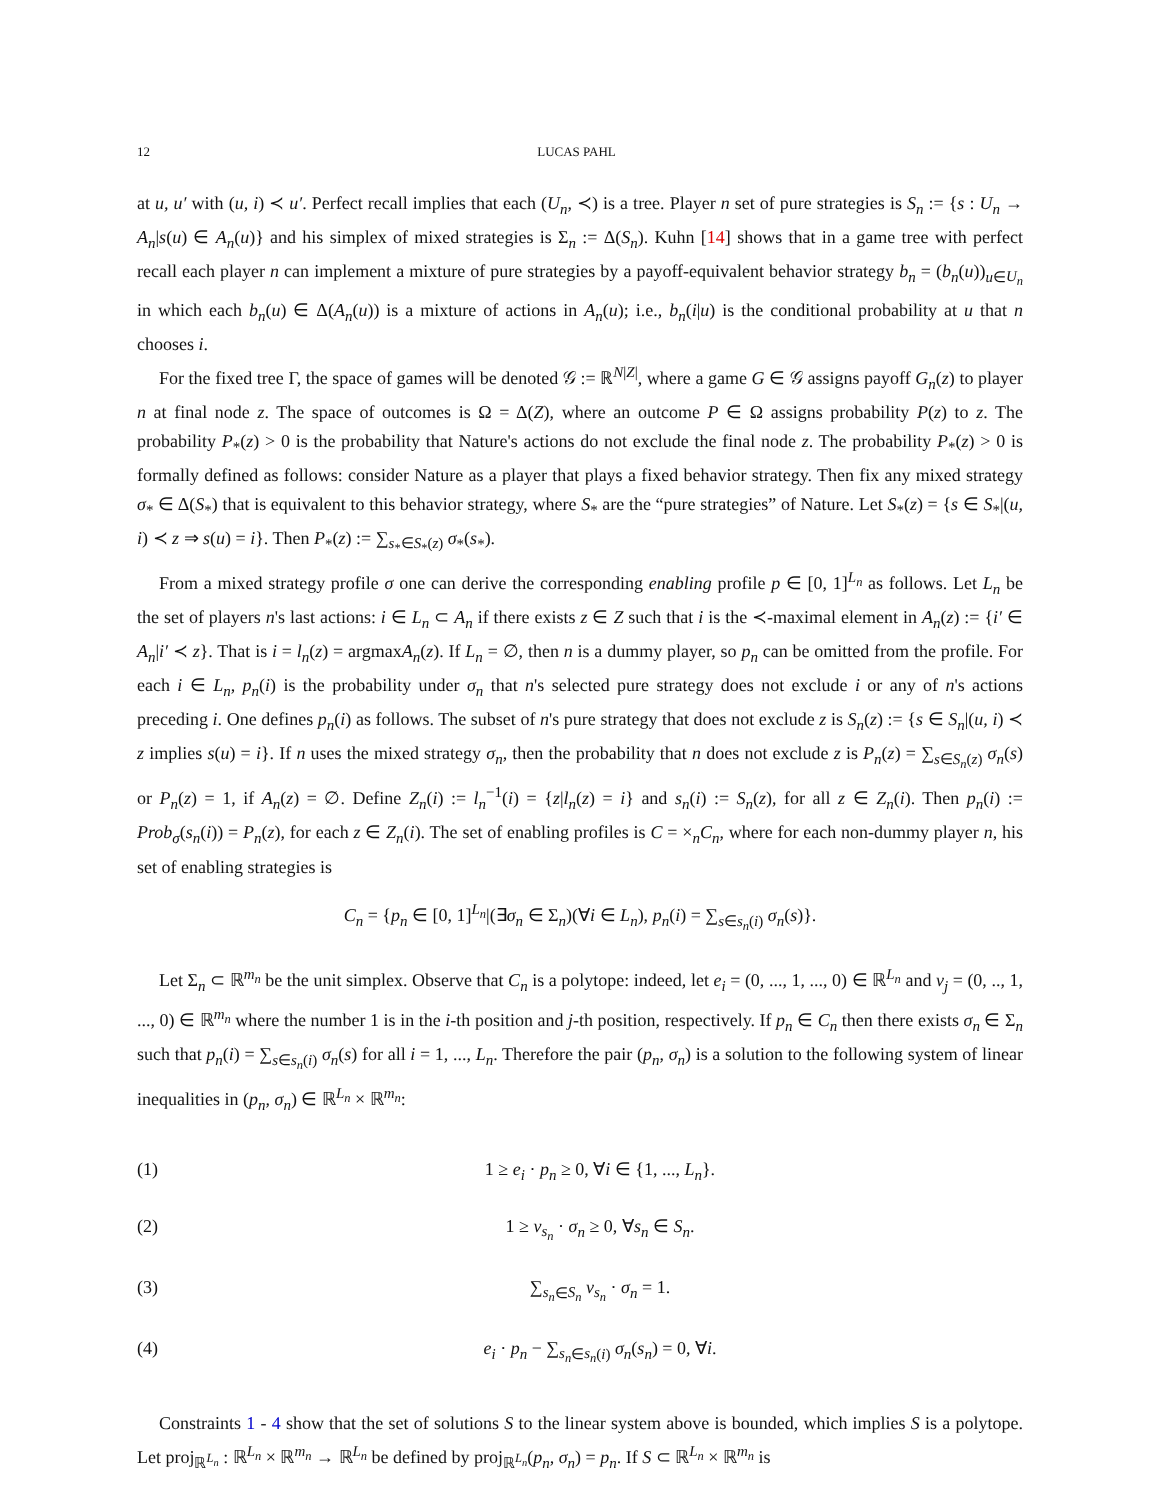12 LUCAS PAHL
at u, u′ with (u, i) ≺ u′. Perfect recall implies that each (U<sub>n</sub>, ≺) is a tree. Player n set of pure strategies is S<sub>n</sub> := {s : U<sub>n</sub> → A<sub>n</sub>|s(u) ∈ A<sub>n</sub>(u)} and his simplex of mixed strategies is Σ<sub>n</sub> := Δ(S<sub>n</sub>). Kuhn [14] shows that in a game tree with perfect recall each player n can implement a mixture of pure strategies by a payoff-equivalent behavior strategy b<sub>n</sub> = (b<sub>n</sub>(u))<sub>u∈U<sub>n</sub></sub> in which each b<sub>n</sub>(u) ∈ Δ(A<sub>n</sub>(u)) is a mixture of actions in A<sub>n</sub>(u); i.e., b<sub>n</sub>(i|u) is the conditional probability at u that n chooses i.
For the fixed tree Γ, the space of games will be denoted 𝒢 := ℝ<sup>N|Z|</sup>, where a game G ∈ 𝒢 assigns payoff G<sub>n</sub>(z) to player n at final node z. The space of outcomes is Ω = Δ(Z), where an outcome P ∈ Ω assigns probability P(z) to z. The probability P<sub>*</sub>(z) > 0 is the probability that Nature's actions do not exclude the final node z. The probability P<sub>*</sub>(z) > 0 is formally defined as follows: consider Nature as a player that plays a fixed behavior strategy. Then fix any mixed strategy σ<sub>*</sub> ∈ Δ(S<sub>*</sub>) that is equivalent to this behavior strategy, where S<sub>*</sub> are the “pure strategies” of Nature. Let S<sub>*</sub>(z) = {s ∈ S<sub>*</sub>|(u, i) ≺ z ⇒ s(u) = i}. Then P<sub>*</sub>(z) := ∑<sub>s<sub>*</sub>∈S<sub>*</sub>(z)</sub> σ<sub>*</sub>(s<sub>*</sub>).
From a mixed strategy profile σ one can derive the corresponding enabling profile p ∈ [0, 1]<sup>L<sub>n</sub></sup> as follows. Let L<sub>n</sub> be the set of players n's last actions: i ∈ L<sub>n</sub> ⊂ A<sub>n</sub> if there exists z ∈ Z such that i is the ≺-maximal element in A<sub>n</sub>(z) := {i′ ∈ A<sub>n</sub>|i′ ≺ z}. That is i = l<sub>n</sub>(z) = argmaxA<sub>n</sub>(z). If L<sub>n</sub> = ∅, then n is a dummy player, so p<sub>n</sub> can be omitted from the profile. For each i ∈ L<sub>n</sub>, p<sub>n</sub>(i) is the probability under σ<sub>n</sub> that n's selected pure strategy does not exclude i or any of n's actions preceding i. One defines p<sub>n</sub>(i) as follows. The subset of n's pure strategy that does not exclude z is S<sub>n</sub>(z) := {s ∈ S<sub>n</sub>|(u, i) ≺ z implies s(u) = i}. If n uses the mixed strategy σ<sub>n</sub>, then the probability that n does not exclude z is P<sub>n</sub>(z) = ∑<sub>s∈S<sub>n</sub>(z)</sub> σ<sub>n</sub>(s) or P<sub>n</sub>(z) = 1, if A<sub>n</sub>(z) = ∅. Define Z<sub>n</sub>(i) := l<sub>n</sub><sup>−1</sup>(i) = {z|l<sub>n</sub>(z) = i} and s<sub>n</sub>(i) := S<sub>n</sub>(z), for all z ∈ Z<sub>n</sub>(i). Then p<sub>n</sub>(i) := Prob<sub>σ</sub>(s<sub>n</sub>(i)) = P<sub>n</sub>(z), for each z ∈ Z<sub>n</sub>(i). The set of enabling profiles is C = ×<sub>n</sub>C<sub>n</sub>, where for each non-dummy player n, his set of enabling strategies is
C<sub>n</sub> = {p<sub>n</sub> ∈ [0, 1]<sup>L<sub>n</sub></sup>|(∃σ<sub>n</sub> ∈ Σ<sub>n</sub>)(∀i ∈ L<sub>n</sub>), p<sub>n</sub>(i) = ∑<sub>s∈s<sub>n</sub>(i)</sub> σ<sub>n</sub>(s)}.
Let Σ<sub>n</sub> ⊂ ℝ<sup>m<sub>n</sub></sup> be the unit simplex. Observe that C<sub>n</sub> is a polytope: indeed, let e<sub>i</sub> = (0, ..., 1, ..., 0) ∈ ℝ<sup>L<sub>n</sub></sup> and v<sub>j</sub> = (0, .., 1, ..., 0) ∈ ℝ<sup>m<sub>n</sub></sup> where the number 1 is in the i-th position and j-th position, respectively. If p<sub>n</sub> ∈ C<sub>n</sub> then there exists σ<sub>n</sub> ∈ Σ<sub>n</sub> such that p<sub>n</sub>(i) = ∑<sub>s∈s<sub>n</sub>(i)</sub> σ<sub>n</sub>(s) for all i = 1, ..., L<sub>n</sub>. Therefore the pair (p<sub>n</sub>, σ<sub>n</sub>) is a solution to the following system of linear inequalities in (p<sub>n</sub>, σ<sub>n</sub>) ∈ ℝ<sup>L<sub>n</sub></sup> × ℝ<sup>m<sub>n</sub></sup>:
(1) 1 ≥ e<sub>i</sub> · p<sub>n</sub> ≥ 0, ∀i ∈ {1, ..., L<sub>n</sub>}.
(2) 1 ≥ v<sub>s<sub>n</sub></sub> · σ<sub>n</sub> ≥ 0, ∀s<sub>n</sub> ∈ S<sub>n</sub>.
(3) ∑<sub>s<sub>n</sub>∈S<sub>n</sub></sub> v<sub>s<sub>n</sub></sub> · σ<sub>n</sub> = 1.
(4) e<sub>i</sub> · p<sub>n</sub> − ∑<sub>s<sub>n</sub>∈s<sub>n</sub>(i)</sub> σ<sub>n</sub>(s<sub>n</sub>) = 0, ∀i.
Constraints 1 - 4 show that the set of solutions S to the linear system above is bounded, which implies S is a polytope. Let proj<sub>ℝ<sup>L<sub>n</sub></sup></sub> : ℝ<sup>L<sub>n</sub></sup> × ℝ<sup>m<sub>n</sub></sup> → ℝ<sup>L<sub>n</sub></sup> be defined by proj<sub>ℝ<sup>L<sub>n</sub></sup></sub>(p<sub>n</sub>, σ<sub>n</sub>) = p<sub>n</sub>. If S ⊂ ℝ<sup>L<sub>n</sub></sup> × ℝ<sup>m<sub>n</sub></sup> is